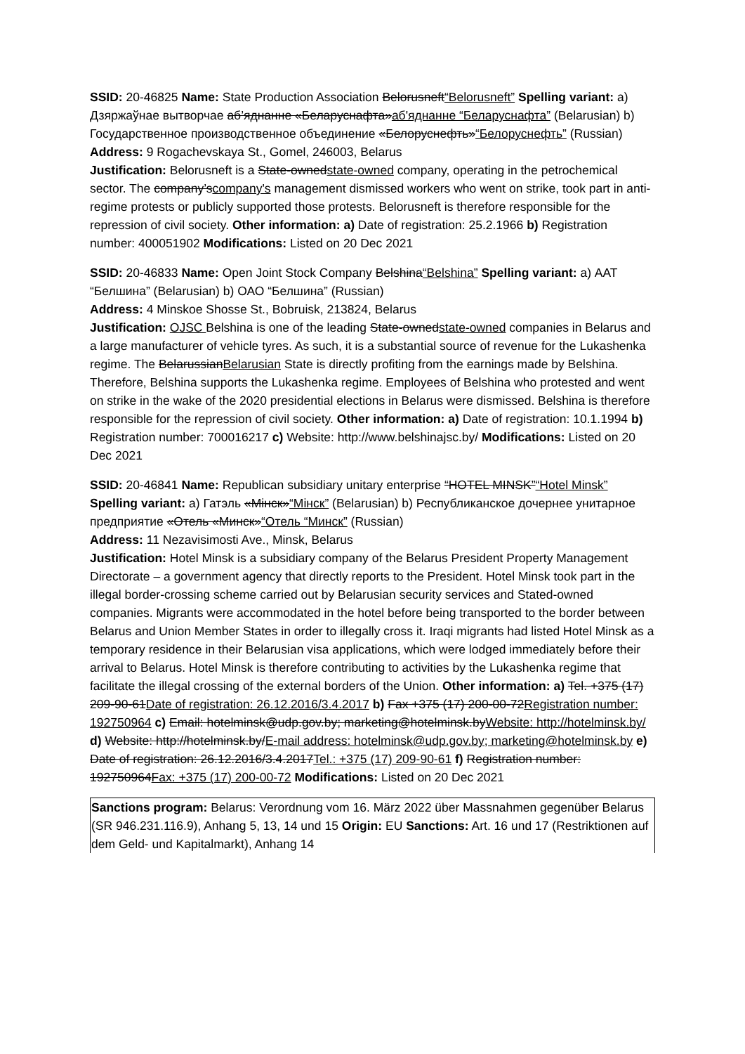SSID: 20-46825 Name: State Production Association Belorusneft“Belorusneft” Spelling variant: a) Дзяржаўнае вытворчае аб’яднанне «Беларуснафта»аб'яднанне “Беларуснафта” (Belarusian) b) Государственное производственное объединение «Белоруснефть»“Белоруснефть” (Russian)
Address: 9 Rogachevskaya St., Gomel, 246003, Belarus
Justification: Belorusneft is a State-ownedstate-owned company, operating in the petrochemical sector. The company’scompany's management dismissed workers who went on strike, took part in anti-regime protests or publicly supported those protests. Belorusneft is therefore responsible for the repression of civil society. Other information: a) Date of registration: 25.2.1966 b) Registration number: 400051902 Modifications: Listed on 20 Dec 2021
SSID: 20-46833 Name: Open Joint Stock Company Belshina“Belshina” Spelling variant: a) ААТ “Белшина” (Belarusian) b) ОАО “Белшина” (Russian)
Address: 4 Minskoe Shosse St., Bobruisk, 213824, Belarus
Justification: OJSC Belshina is one of the leading State-ownedstate-owned companies in Belarus and a large manufacturer of vehicle tyres. As such, it is a substantial source of revenue for the Lukashenka regime. The BelarussianBelarusian State is directly profiting from the earnings made by Belshina. Therefore, Belshina supports the Lukashenka regime. Employees of Belshina who protested and went on strike in the wake of the 2020 presidential elections in Belarus were dismissed. Belshina is therefore responsible for the repression of civil society. Other information: a) Date of registration: 10.1.1994 b) Registration number: 700016217 c) Website: http://www.belshinajsc.by/ Modifications: Listed on 20 Dec 2021
SSID: 20-46841 Name: Republican subsidiary unitary enterprise “HOTEL MINSK”“Hotel Minsk” Spelling variant: a) Гатэль «Мінск»“Мінск” (Belarusian) b) Республиканское дочернее унитарное предприятие «Отель «Минск»“Отель “Минск” (Russian)
Address: 11 Nezavisimosti Ave., Minsk, Belarus
Justification: Hotel Minsk is a subsidiary company of the Belarus President Property Management Directorate – a government agency that directly reports to the President. Hotel Minsk took part in the illegal border-crossing scheme carried out by Belarusian security services and Stated-owned companies. Migrants were accommodated in the hotel before being transported to the border between Belarus and Union Member States in order to illegally cross it. Iraqi migrants had listed Hotel Minsk as a temporary residence in their Belarusian visa applications, which were lodged immediately before their arrival to Belarus. Hotel Minsk is therefore contributing to activities by the Lukashenka regime that facilitate the illegal crossing of the external borders of the Union. Other information: a) Tel. +375 (17) 209-90-61Date of registration: 26.12.2016/3.4.2017 b) Fax +375 (17) 200-00-72Registration number: 192750964 c) Email: hotelminsk@udp.gov.by; marketing@hotelminsk.byWebsite: http://hotelminsk.by/ d) Website: http://hotelminsk.by/E-mail address: hotelminsk@udp.gov.by; marketing@hotelminsk.by e) Date of registration: 26.12.2016/3.4.2017Tel.: +375 (17) 209-90-61 f) Registration number: 192750964Fax: +375 (17) 200-00-72 Modifications: Listed on 20 Dec 2021
Sanctions program: Belarus: Verordnung vom 16. März 2022 über Massnahmen gegenüber Belarus (SR 946.231.116.9), Anhang 5, 13, 14 und 15 Origin: EU Sanctions: Art. 16 und 17 (Restriktionen auf dem Geld- und Kapitalmarkt), Anhang 14